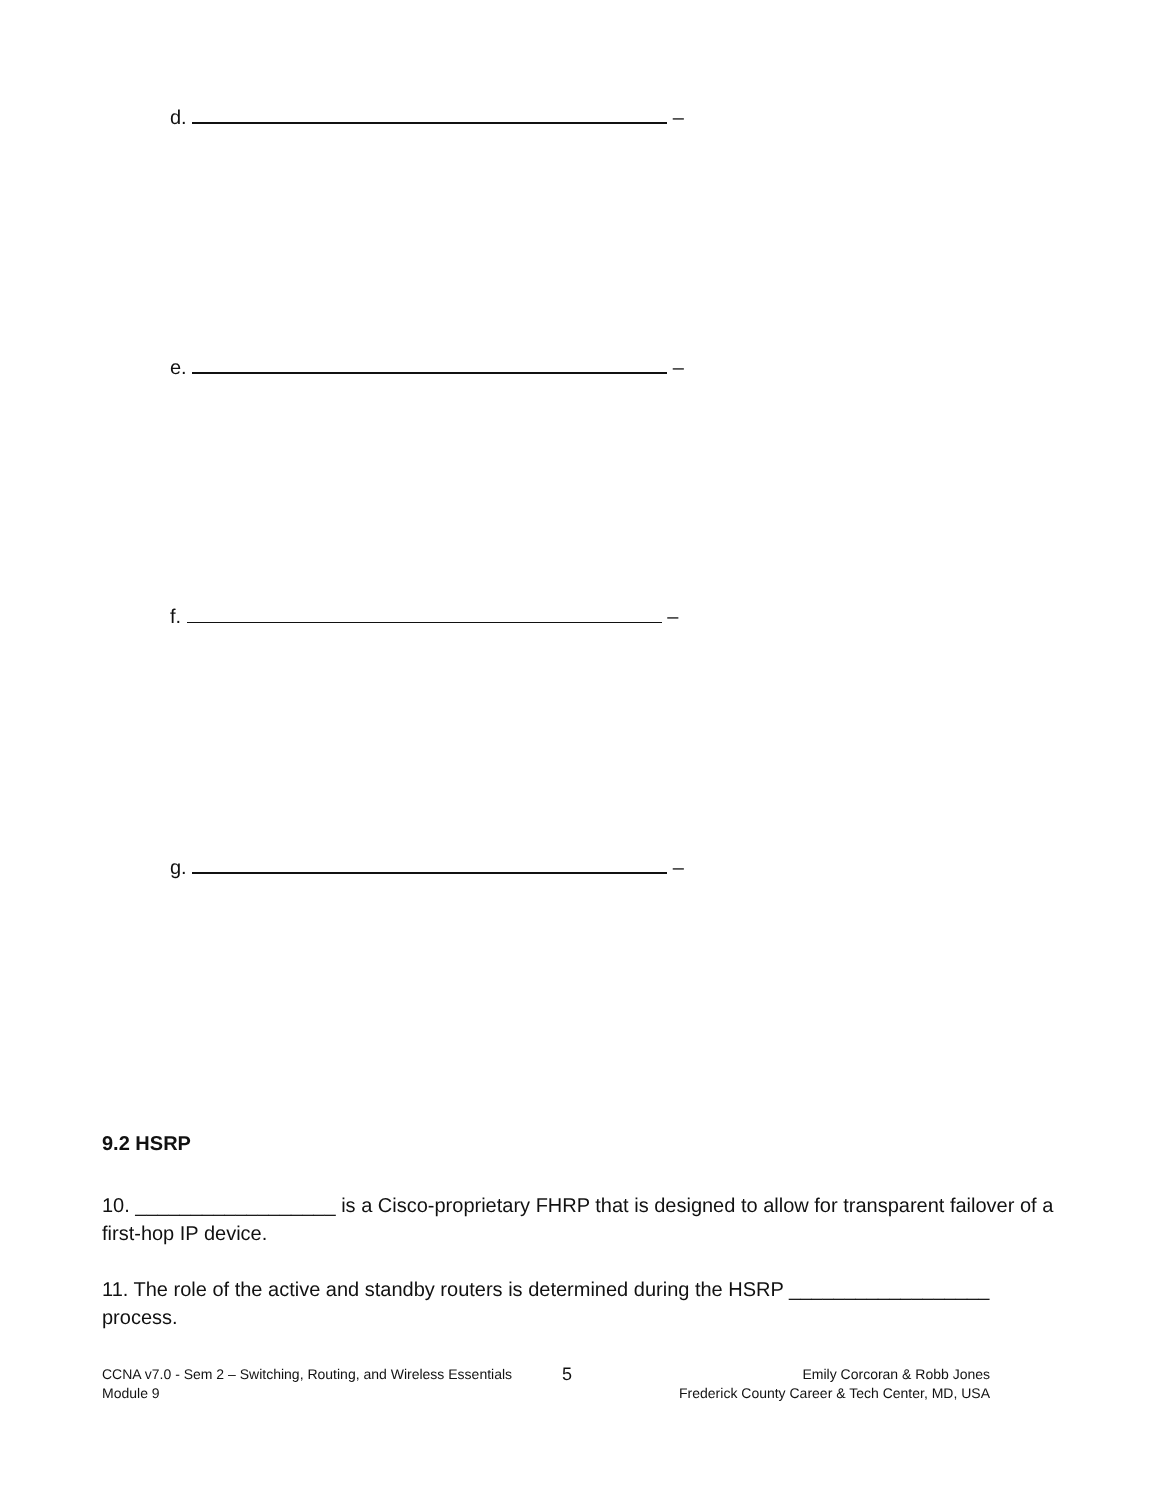d. –
e. –
f. –
g. –
9.2 HSRP
10. __________________ is a Cisco-proprietary FHRP that is designed to allow for transparent failover of a first-hop IP device.
11. The role of the active and standby routers is determined during the HSRP __________________ process.
CCNA v7.0 - Sem 2 – Switching, Routing, and Wireless Essentials
Module 9
5
Emily Corcoran & Robb Jones
Frederick County Career & Tech Center, MD, USA